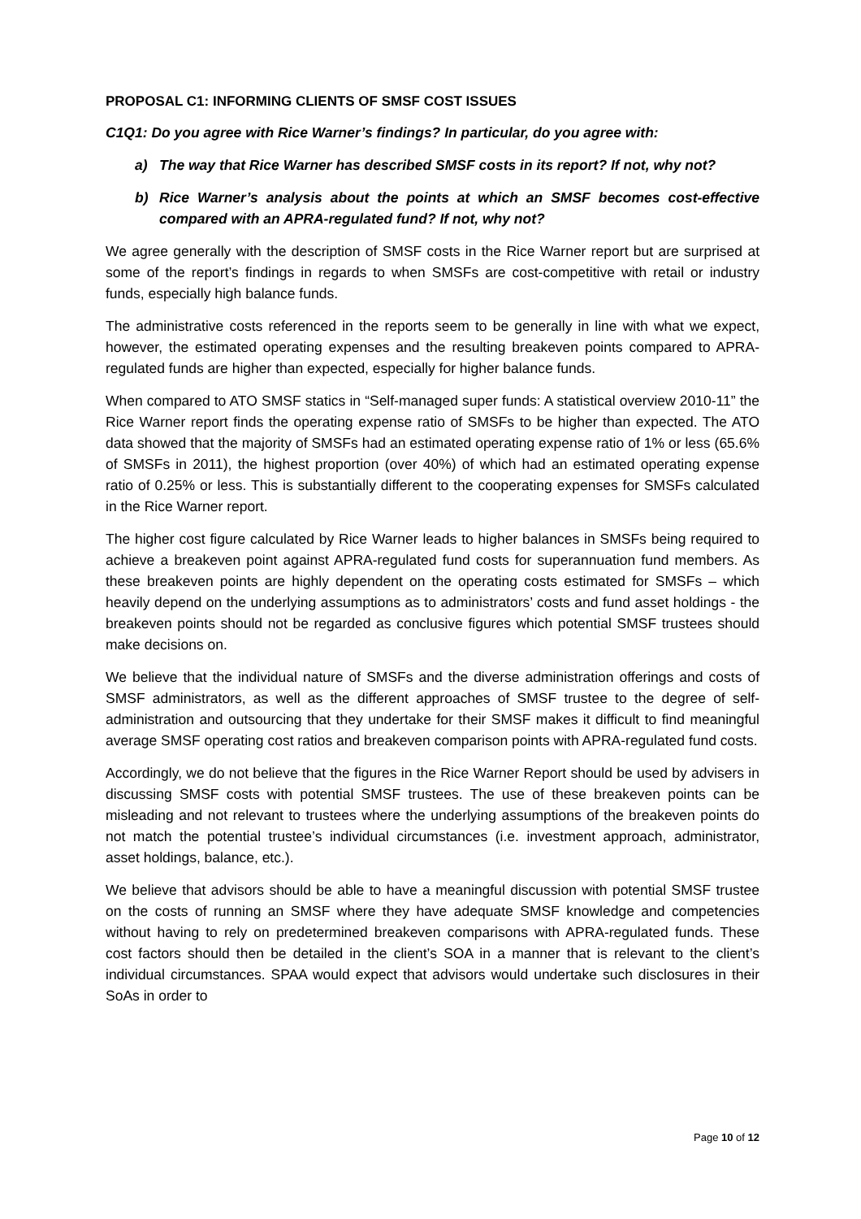PROPOSAL C1: INFORMING CLIENTS OF SMSF COST ISSUES
C1Q1: Do you agree with Rice Warner’s findings? In particular, do you agree with:
a) The way that Rice Warner has described SMSF costs in its report? If not, why not?
b) Rice Warner’s analysis about the points at which an SMSF becomes cost-effective compared with an APRA-regulated fund? If not, why not?
We agree generally with the description of SMSF costs in the Rice Warner report but are surprised at some of the report’s findings in regards to when SMSFs are cost-competitive with retail or industry funds, especially high balance funds.
The administrative costs referenced in the reports seem to be generally in line with what we expect, however, the estimated operating expenses and the resulting breakeven points compared to APRA-regulated funds are higher than expected, especially for higher balance funds.
When compared to ATO SMSF statics in “Self-managed super funds: A statistical overview 2010-11” the Rice Warner report finds the operating expense ratio of SMSFs to be higher than expected. The ATO data showed that the majority of SMSFs had an estimated operating expense ratio of 1% or less (65.6% of SMSFs in 2011), the highest proportion (over 40%) of which had an estimated operating expense ratio of 0.25% or less. This is substantially different to the cooperating expenses for SMSFs calculated in the Rice Warner report.
The higher cost figure calculated by Rice Warner leads to higher balances in SMSFs being required to achieve a breakeven point against APRA-regulated fund costs for superannuation fund members. As these breakeven points are highly dependent on the operating costs estimated for SMSFs – which heavily depend on the underlying assumptions as to administrators’ costs and fund asset holdings - the breakeven points should not be regarded as conclusive figures which potential SMSF trustees should make decisions on.
We believe that the individual nature of SMSFs and the diverse administration offerings and costs of SMSF administrators, as well as the different approaches of SMSF trustee to the degree of self-administration and outsourcing that they undertake for their SMSF makes it difficult to find meaningful average SMSF operating cost ratios and breakeven comparison points with APRA-regulated fund costs.
Accordingly, we do not believe that the figures in the Rice Warner Report should be used by advisers in discussing SMSF costs with potential SMSF trustees. The use of these breakeven points can be misleading and not relevant to trustees where the underlying assumptions of the breakeven points do not match the potential trustee’s individual circumstances (i.e. investment approach, administrator, asset holdings, balance, etc.).
We believe that advisors should be able to have a meaningful discussion with potential SMSF trustee on the costs of running an SMSF where they have adequate SMSF knowledge and competencies without having to rely on predetermined breakeven comparisons with APRA-regulated funds. These cost factors should then be detailed in the client’s SOA in a manner that is relevant to the client’s individual circumstances. SPAA would expect that advisors would undertake such disclosures in their SoAs in order to
Page 10 of 12